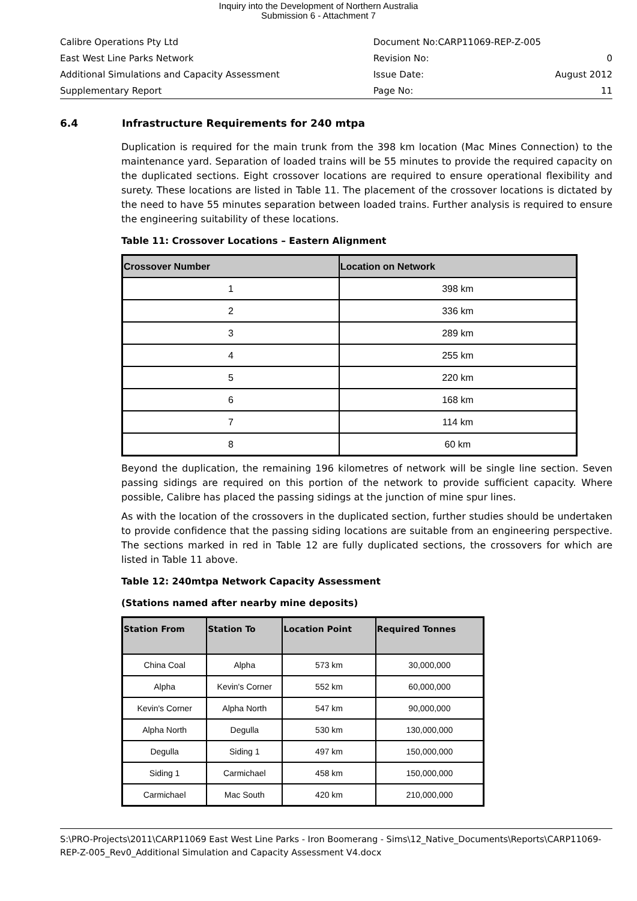Inquiry into the Development of Northern Australia
Submission 6 - Attachment 7
| Calibre Operations Pty Ltd | Document No:CARP11069-REP-Z-005 | |
| East West Line Parks Network | Revision No: | 0 |
| Additional Simulations and Capacity Assessment | Issue Date: | August 2012 |
| Supplementary Report | Page No: | 11 |
6.4 Infrastructure Requirements for 240 mtpa
Duplication is required for the main trunk from the 398 km location (Mac Mines Connection) to the maintenance yard. Separation of loaded trains will be 55 minutes to provide the required capacity on the duplicated sections. Eight crossover locations are required to ensure operational flexibility and surety. These locations are listed in Table 11. The placement of the crossover locations is dictated by the need to have 55 minutes separation between loaded trains. Further analysis is required to ensure the engineering suitability of these locations.
Table 11: Crossover Locations – Eastern Alignment
| Crossover Number | Location on Network |
| --- | --- |
| 1 | 398 km |
| 2 | 336 km |
| 3 | 289 km |
| 4 | 255 km |
| 5 | 220 km |
| 6 | 168 km |
| 7 | 114 km |
| 8 | 60 km |
Beyond the duplication, the remaining 196 kilometres of network will be single line section. Seven passing sidings are required on this portion of the network to provide sufficient capacity. Where possible, Calibre has placed the passing sidings at the junction of mine spur lines.
As with the location of the crossovers in the duplicated section, further studies should be undertaken to provide confidence that the passing siding locations are suitable from an engineering perspective. The sections marked in red in Table 12 are fully duplicated sections, the crossovers for which are listed in Table 11 above.
Table 12: 240mtpa Network Capacity Assessment
(Stations named after nearby mine deposits)
| Station From | Station To | Location Point | Required Tonnes |
| --- | --- | --- | --- |
| China Coal | Alpha | 573 km | 30,000,000 |
| Alpha | Kevin's Corner | 552 km | 60,000,000 |
| Kevin's Corner | Alpha North | 547 km | 90,000,000 |
| Alpha North | Degulla | 530 km | 130,000,000 |
| Degulla | Siding 1 | 497 km | 150,000,000 |
| Siding 1 | Carmichael | 458 km | 150,000,000 |
| Carmichael | Mac South | 420 km | 210,000,000 |
S:\PRO-Projects\2011\CARP11069 East West Line Parks - Iron Boomerang - Sims\12_Native_Documents\Reports\CARP11069-REP-Z-005_Rev0_Additional Simulation and Capacity Assessment V4.docx